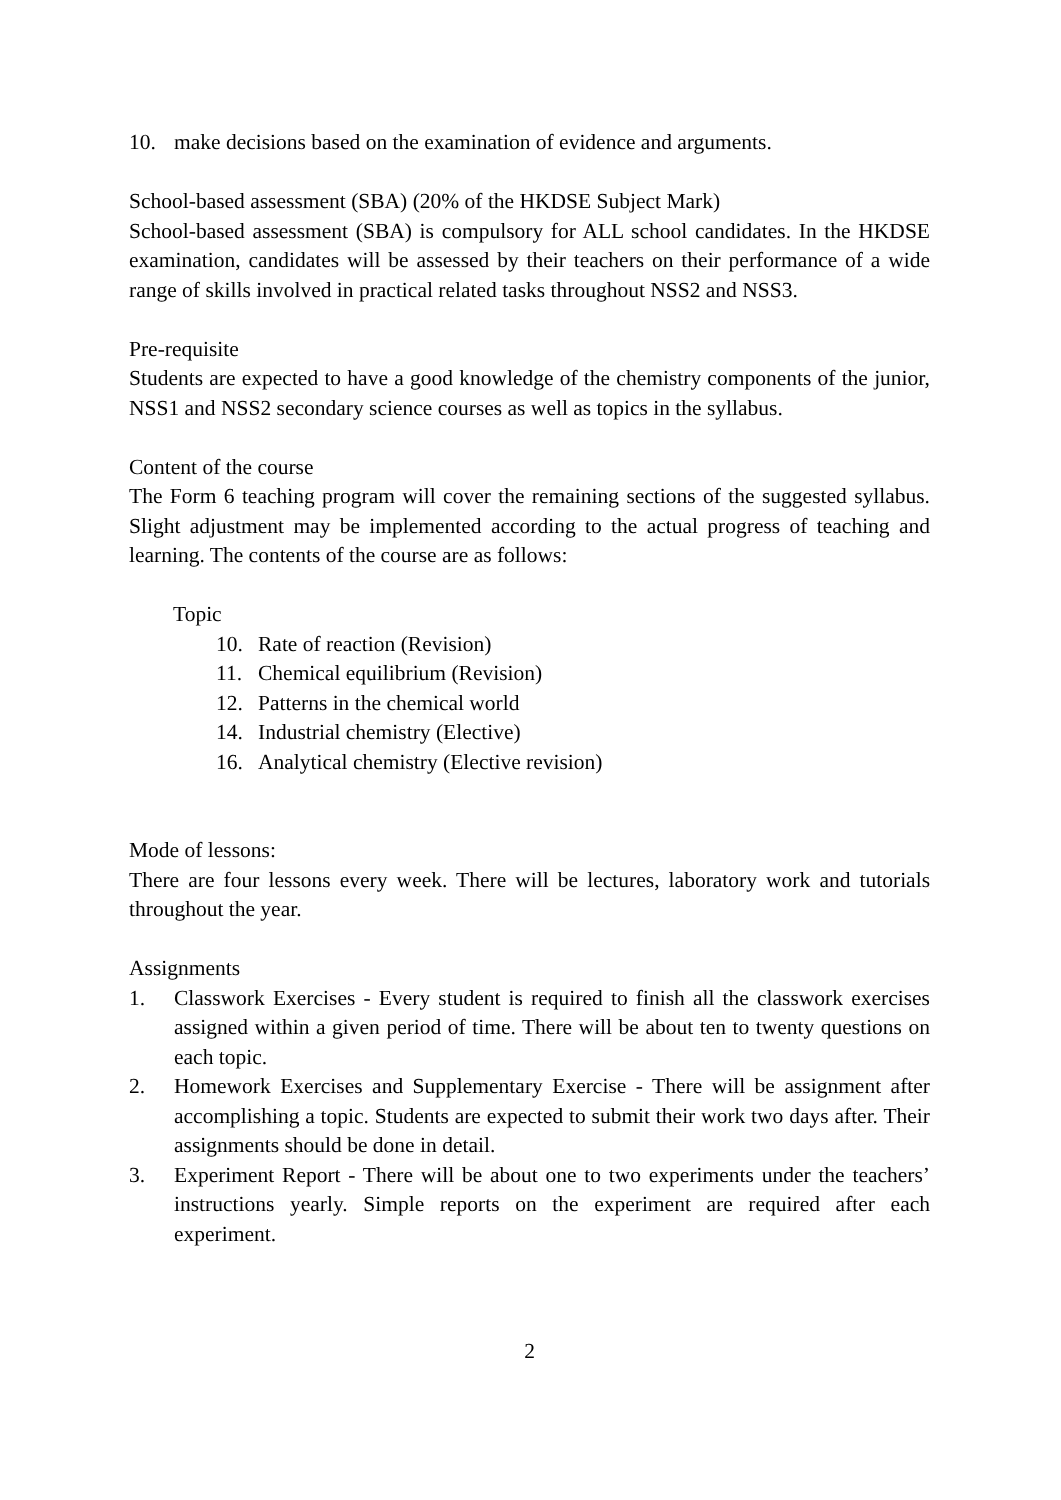10. make decisions based on the examination of evidence and arguments.
School-based assessment (SBA) (20% of the HKDSE Subject Mark)
School-based assessment (SBA) is compulsory for ALL school candidates. In the HKDSE examination, candidates will be assessed by their teachers on their performance of a wide range of skills involved in practical related tasks throughout NSS2 and NSS3.
Pre-requisite
Students are expected to have a good knowledge of the chemistry components of the junior, NSS1 and NSS2 secondary science courses as well as topics in the syllabus.
Content of the course
The Form 6 teaching program will cover the remaining sections of the suggested syllabus. Slight adjustment may be implemented according to the actual progress of teaching and learning. The contents of the course are as follows:
Topic
10. Rate of reaction (Revision)
11. Chemical equilibrium (Revision)
12. Patterns in the chemical world
14. Industrial chemistry (Elective)
16. Analytical chemistry (Elective revision)
Mode of lessons:
There are four lessons every week. There will be lectures, laboratory work and tutorials throughout the year.
Assignments
1. Classwork Exercises - Every student is required to finish all the classwork exercises assigned within a given period of time. There will be about ten to twenty questions on each topic.
2. Homework Exercises and Supplementary Exercise - There will be assignment after accomplishing a topic. Students are expected to submit their work two days after. Their assignments should be done in detail.
3. Experiment Report - There will be about one to two experiments under the teachers’ instructions yearly. Simple reports on the experiment are required after each experiment.
2